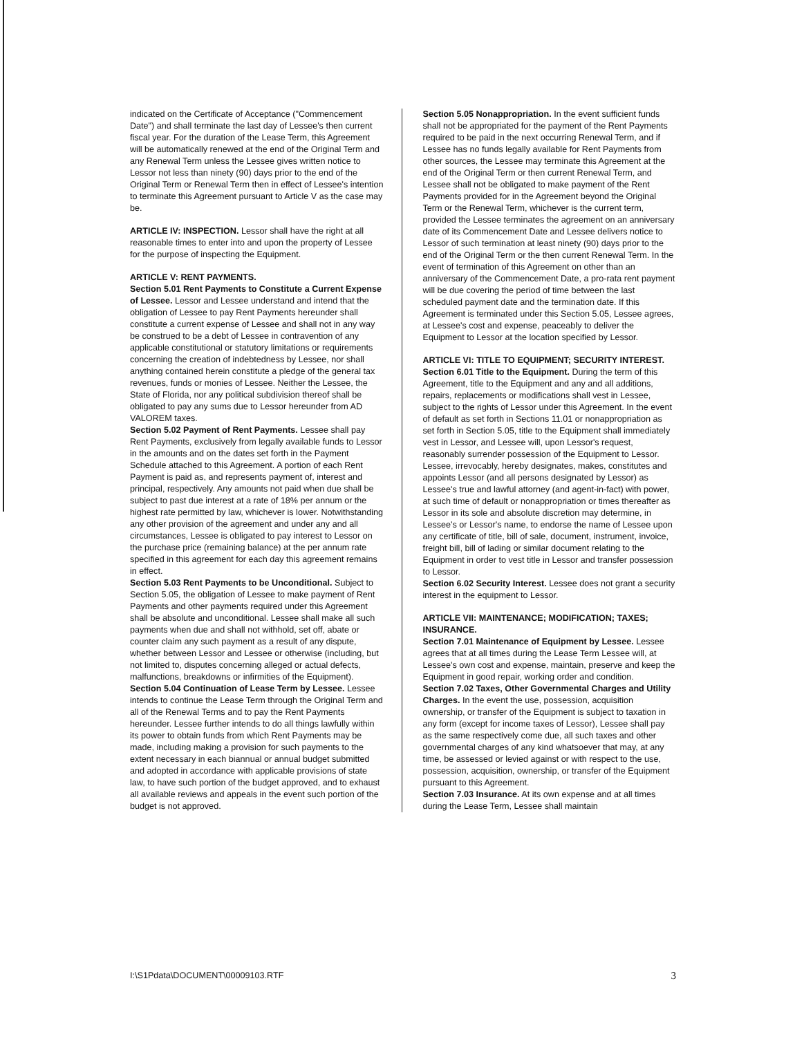indicated on the Certificate of Acceptance ("Commencement Date") and shall terminate the last day of Lessee's then current fiscal year. For the duration of the Lease Term, this Agreement will be automatically renewed at the end of the Original Term and any Renewal Term unless the Lessee gives written notice to Lessor not less than ninety (90) days prior to the end of the Original Term or Renewal Term then in effect of Lessee's intention to terminate this Agreement pursuant to Article V as the case may be.
ARTICLE IV: INSPECTION. Lessor shall have the right at all reasonable times to enter into and upon the property of Lessee for the purpose of inspecting the Equipment.
ARTICLE V: RENT PAYMENTS.
Section 5.01 Rent Payments to Constitute a Current Expense of Lessee. Lessor and Lessee understand and intend that the obligation of Lessee to pay Rent Payments hereunder shall constitute a current expense of Lessee and shall not in any way be construed to be a debt of Lessee in contravention of any applicable constitutional or statutory limitations or requirements concerning the creation of indebtedness by Lessee, nor shall anything contained herein constitute a pledge of the general tax revenues, funds or monies of Lessee. Neither the Lessee, the State of Florida, nor any political subdivision thereof shall be obligated to pay any sums due to Lessor hereunder from AD VALOREM taxes.
Section 5.02 Payment of Rent Payments. Lessee shall pay Rent Payments, exclusively from legally available funds to Lessor in the amounts and on the dates set forth in the Payment Schedule attached to this Agreement. A portion of each Rent Payment is paid as, and represents payment of, interest and principal, respectively. Any amounts not paid when due shall be subject to past due interest at a rate of 18% per annum or the highest rate permitted by law, whichever is lower. Notwithstanding any other provision of the agreement and under any and all circumstances, Lessee is obligated to pay interest to Lessor on the purchase price (remaining balance) at the per annum rate specified in this agreement for each day this agreement remains in effect.
Section 5.03 Rent Payments to be Unconditional. Subject to Section 5.05, the obligation of Lessee to make payment of Rent Payments and other payments required under this Agreement shall be absolute and unconditional. Lessee shall make all such payments when due and shall not withhold, set off, abate or counter claim any such payment as a result of any dispute, whether between Lessor and Lessee or otherwise (including, but not limited to, disputes concerning alleged or actual defects, malfunctions, breakdowns or infirmities of the Equipment).
Section 5.04 Continuation of Lease Term by Lessee. Lessee intends to continue the Lease Term through the Original Term and all of the Renewal Terms and to pay the Rent Payments hereunder. Lessee further intends to do all things lawfully within its power to obtain funds from which Rent Payments may be made, including making a provision for such payments to the extent necessary in each biannual or annual budget submitted and adopted in accordance with applicable provisions of state law, to have such portion of the budget approved, and to exhaust all available reviews and appeals in the event such portion of the budget is not approved.
Section 5.05 Nonappropriation. In the event sufficient funds shall not be appropriated for the payment of the Rent Payments required to be paid in the next occurring Renewal Term, and if Lessee has no funds legally available for Rent Payments from other sources, the Lessee may terminate this Agreement at the end of the Original Term or then current Renewal Term, and Lessee shall not be obligated to make payment of the Rent Payments provided for in the Agreement beyond the Original Term or the Renewal Term, whichever is the current term, provided the Lessee terminates the agreement on an anniversary date of its Commencement Date and Lessee delivers notice to Lessor of such termination at least ninety (90) days prior to the end of the Original Term or the then current Renewal Term. In the event of termination of this Agreement on other than an anniversary of the Commencement Date, a pro-rata rent payment will be due covering the period of time between the last scheduled payment date and the termination date. If this Agreement is terminated under this Section 5.05, Lessee agrees, at Lessee's cost and expense, peaceably to deliver the Equipment to Lessor at the location specified by Lessor.
ARTICLE VI: TITLE TO EQUIPMENT; SECURITY INTEREST.
Section 6.01 Title to the Equipment. During the term of this Agreement, title to the Equipment and any and all additions, repairs, replacements or modifications shall vest in Lessee, subject to the rights of Lessor under this Agreement. In the event of default as set forth in Sections 11.01 or nonappropriation as set forth in Section 5.05, title to the Equipment shall immediately vest in Lessor, and Lessee will, upon Lessor's request, reasonably surrender possession of the Equipment to Lessor. Lessee, irrevocably, hereby designates, makes, constitutes and appoints Lessor (and all persons designated by Lessor) as Lessee's true and lawful attorney (and agent-in-fact) with power, at such time of default or nonappropriation or times thereafter as Lessor in its sole and absolute discretion may determine, in Lessee's or Lessor's name, to endorse the name of Lessee upon any certificate of title, bill of sale, document, instrument, invoice, freight bill, bill of lading or similar document relating to the Equipment in order to vest title in Lessor and transfer possession to Lessor.
Section 6.02 Security Interest. Lessee does not grant a security interest in the equipment to Lessor.
ARTICLE VII: MAINTENANCE; MODIFICATION; TAXES; INSURANCE.
Section 7.01 Maintenance of Equipment by Lessee. Lessee agrees that at all times during the Lease Term Lessee will, at Lessee's own cost and expense, maintain, preserve and keep the Equipment in good repair, working order and condition.
Section 7.02 Taxes, Other Governmental Charges and Utility Charges. In the event the use, possession, acquisition ownership, or transfer of the Equipment is subject to taxation in any form (except for income taxes of Lessor), Lessee shall pay as the same respectively come due, all such taxes and other governmental charges of any kind whatsoever that may, at any time, be assessed or levied against or with respect to the use, possession, acquisition, ownership, or transfer of the Equipment pursuant to this Agreement.
Section 7.03 Insurance. At its own expense and at all times during the Lease Term, Lessee shall maintain
I:\S1Pdata\DOCUMENT\00009103.RTF 3